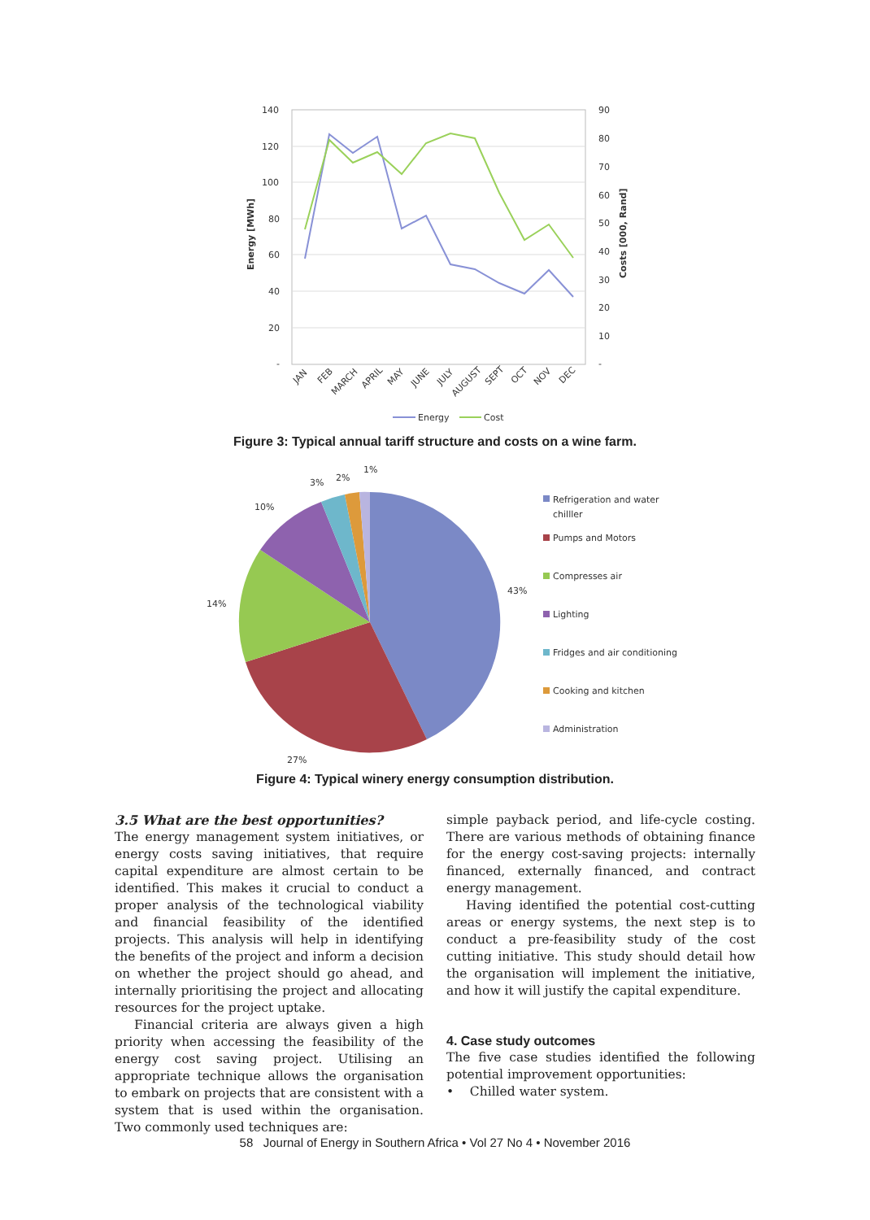140
120
100
80
60
40
20
-
90
80
70
60
50
40
30
20
10
-
Energy [MWh]
Costs [000, Rand]
JAN
FEB
MARCH
APRIL
MAY
JUNE
JULY
AUGUST
SEPT
OCT
NOV
DEC
Energy
Cost
Figure 3: Typical annual tariff structure and costs on a wine farm.
43%
27%
14%
10%
3%
2%
1%
Refrigeration and water
chilller
Pumps and Motors
Compresses air
Lighting
Fridges and air conditioning
Cooking and kitchen
Administration
Figure 4: Typical winery energy consumption distribution.
3.5 What are the best opportunities?
The energy management system initiatives, or energy costs saving initiatives, that require capital expenditure are almost certain to be identified. This makes it crucial to conduct a proper analysis of the technological viability and financial feasibility of the identified projects. This analysis will help in identifying the benefits of the project and inform a decision on whether the project should go ahead, and internally prioritising the project and allocating resources for the project uptake.
Financial criteria are always given a high priority when accessing the feasibility of the energy cost saving project. Utilising an appropriate technique allows the organisation to embark on projects that are consistent with a system that is used within the organisation. Two commonly used techniques are:
simple payback period, and life-cycle costing. There are various methods of obtaining finance for the energy cost-saving projects: internally financed, externally financed, and contract energy management.
Having identified the potential cost-cutting areas or energy systems, the next step is to conduct a pre-feasibility study of the cost cutting initiative. This study should detail how the organisation will implement the initiative, and how it will justify the capital expenditure.
4. Case study outcomes
The five case studies identified the following potential improvement opportunities:
• Chilled water system.
58 Journal of Energy in Southern Africa • Vol 27 No 4 • November 2016